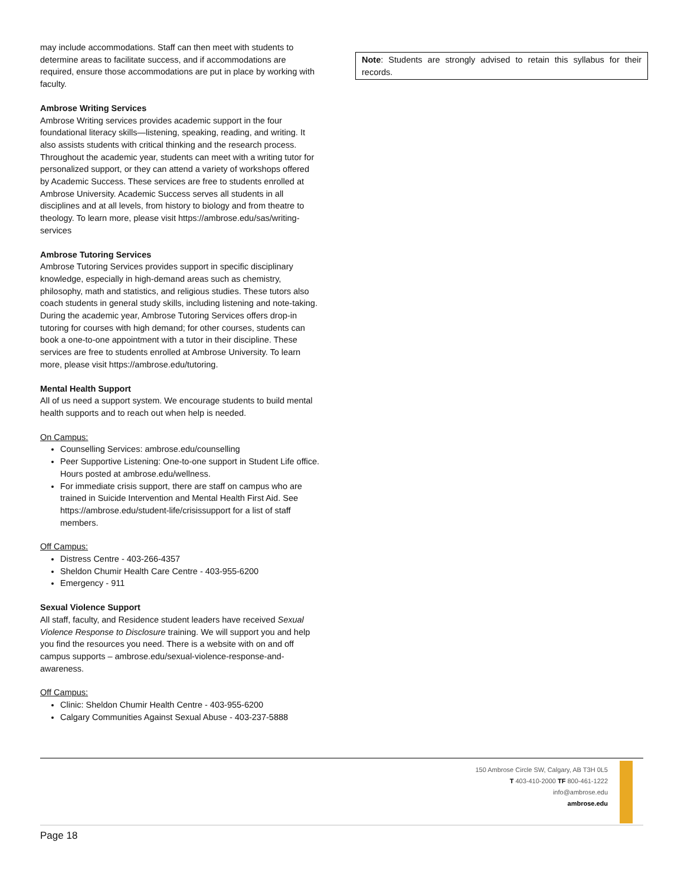may include accommodations. Staff can then meet with students to determine areas to facilitate success, and if accommodations are required, ensure those accommodations are put in place by working with faculty.
Ambrose Writing Services
Ambrose Writing services provides academic support in the four foundational literacy skills—listening, speaking, reading, and writing. It also assists students with critical thinking and the research process. Throughout the academic year, students can meet with a writing tutor for personalized support, or they can attend a variety of workshops offered by Academic Success. These services are free to students enrolled at Ambrose University. Academic Success serves all students in all disciplines and at all levels, from history to biology and from theatre to theology. To learn more, please visit https://ambrose.edu/sas/writing-services
Ambrose Tutoring Services
Ambrose Tutoring Services provides support in specific disciplinary knowledge, especially in high-demand areas such as chemistry, philosophy, math and statistics, and religious studies. These tutors also coach students in general study skills, including listening and note-taking. During the academic year, Ambrose Tutoring Services offers drop-in tutoring for courses with high demand; for other courses, students can book a one-to-one appointment with a tutor in their discipline. These services are free to students enrolled at Ambrose University. To learn more, please visit https://ambrose.edu/tutoring.
Mental Health Support
All of us need a support system. We encourage students to build mental health supports and to reach out when help is needed.
On Campus:
Counselling Services: ambrose.edu/counselling
Peer Supportive Listening: One-to-one support in Student Life office. Hours posted at ambrose.edu/wellness.
For immediate crisis support, there are staff on campus who are trained in Suicide Intervention and Mental Health First Aid. See https://ambrose.edu/student-life/crisissupport for a list of staff members.
Off Campus:
Distress Centre - 403-266-4357
Sheldon Chumir Health Care Centre - 403-955-6200
Emergency - 911
Sexual Violence Support
All staff, faculty, and Residence student leaders have received Sexual Violence Response to Disclosure training. We will support you and help you find the resources you need. There is a website with on and off campus supports – ambrose.edu/sexual-violence-response-and-awareness.
Off Campus:
Clinic: Sheldon Chumir Health Centre - 403-955-6200
Calgary Communities Against Sexual Abuse - 403-237-5888
Note: Students are strongly advised to retain this syllabus for their records.
150 Ambrose Circle SW, Calgary, AB T3H 0L5
T 403-410-2000 TF 800-461-1222
info@ambrose.edu
ambrose.edu
Page 18